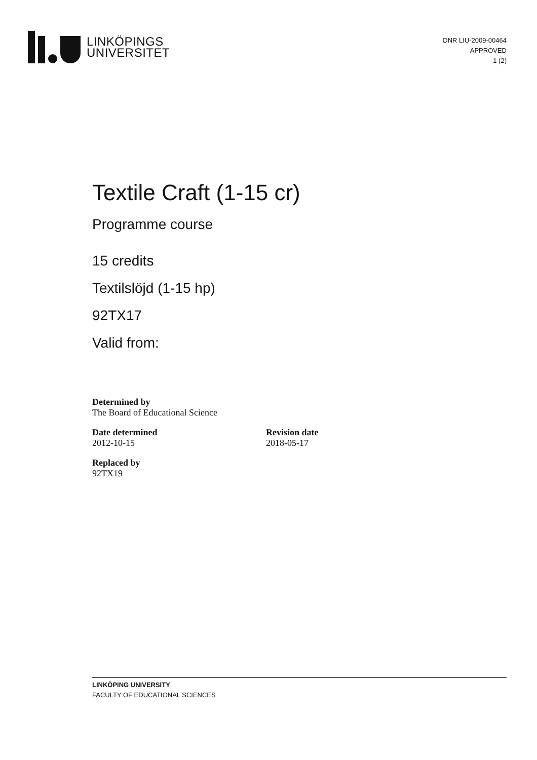LINKÖPINGS
UNIVERSITET
DNR LIU-2009-00464
APPROVED
1 (2)
Textile Craft (1-15 cr)
Programme course
15 credits
Textilslöjd (1-15 hp)
92TX17
Valid from:
Determined by
The Board of Educational Science
Date determined
2012-10-15
Revision date
2018-05-17
Replaced by
92TX19
LINKÖPING UNIVERSITY
FACULTY OF EDUCATIONAL SCIENCES